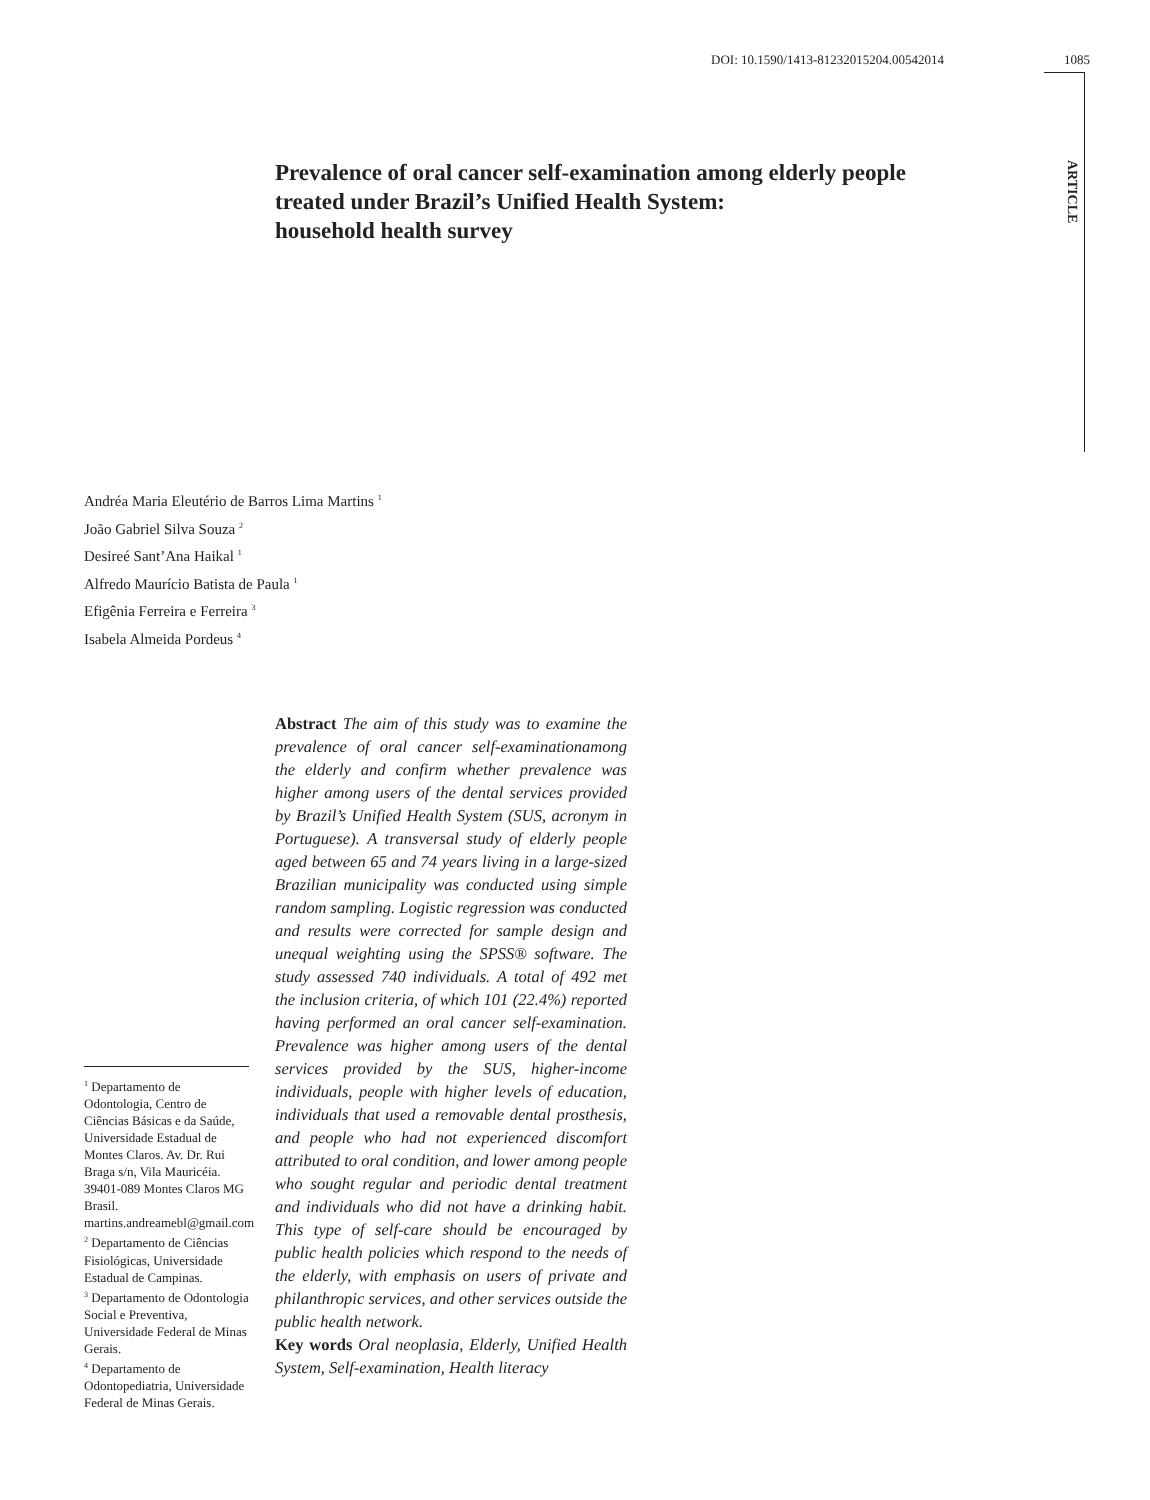DOI: 10.1590/1413-81232015204.00542014 1085
ARTICLE
Prevalence of oral cancer self-examination among elderly people treated under Brazil’s Unified Health System:
household health survey
Andréa Maria Eleutério de Barros Lima Martins <sup>1</sup>
João Gabriel Silva Souza <sup>2</sup>
Desireé Sant’Ana Haikal <sup>1</sup>
Alfredo Maurício Batista de Paula <sup>1</sup>
Efigênia Ferreira e Ferreira <sup>3</sup>
Isabela Almeida Pordeus <sup>4</sup>
Abstract The aim of this study was to examine the prevalence of oral cancer self-examinationamong the elderly and confirm whether prevalence was higher among users of the dental services provided by Brazil’s Unified Health System (SUS, acronym in Portuguese). A transversal study of elderly people aged between 65 and 74 years living in a large-sized Brazilian municipality was conducted using simple random sampling. Logistic regression was conducted and results were corrected for sample design and unequal weighting using the SPSS® software. The study assessed 740 individuals. A total of 492 met the inclusion criteria, of which 101 (22.4%) reported having performed an oral cancer self-examination. Prevalence was higher among users of the dental services provided by the SUS, higher-income individuals, people with higher levels of education, individuals that used a removable dental prosthesis, and people who had not experienced discomfort attributed to oral condition, and lower among people who sought regular and periodic dental treatment and individuals who did not have a drinking habit. This type of self-care should be encouraged by public health policies which respond to the needs of the elderly, with emphasis on users of private and philanthropic services, and other services outside the public health network.
Key words Oral neoplasia, Elderly, Unified Health System, Self-examination, Health literacy
<sup>1</sup> Departamento de Odontologia, Centro de Ciências Básicas e da Saúde, Universidade Estadual de Montes Claros. Av. Dr. Rui Braga s/n, Vila Mauricéia. 39401-089 Montes Claros MG Brasil. martins.andreamebl@gmail.com
<sup>2</sup> Departamento de Ciências Fisiológicas, Universidade Estadual de Campinas.
<sup>3</sup> Departamento de Odontologia Social e Preventiva, Universidade Federal de Minas Gerais.
<sup>4</sup> Departamento de Odontopediatria, Universidade Federal de Minas Gerais.